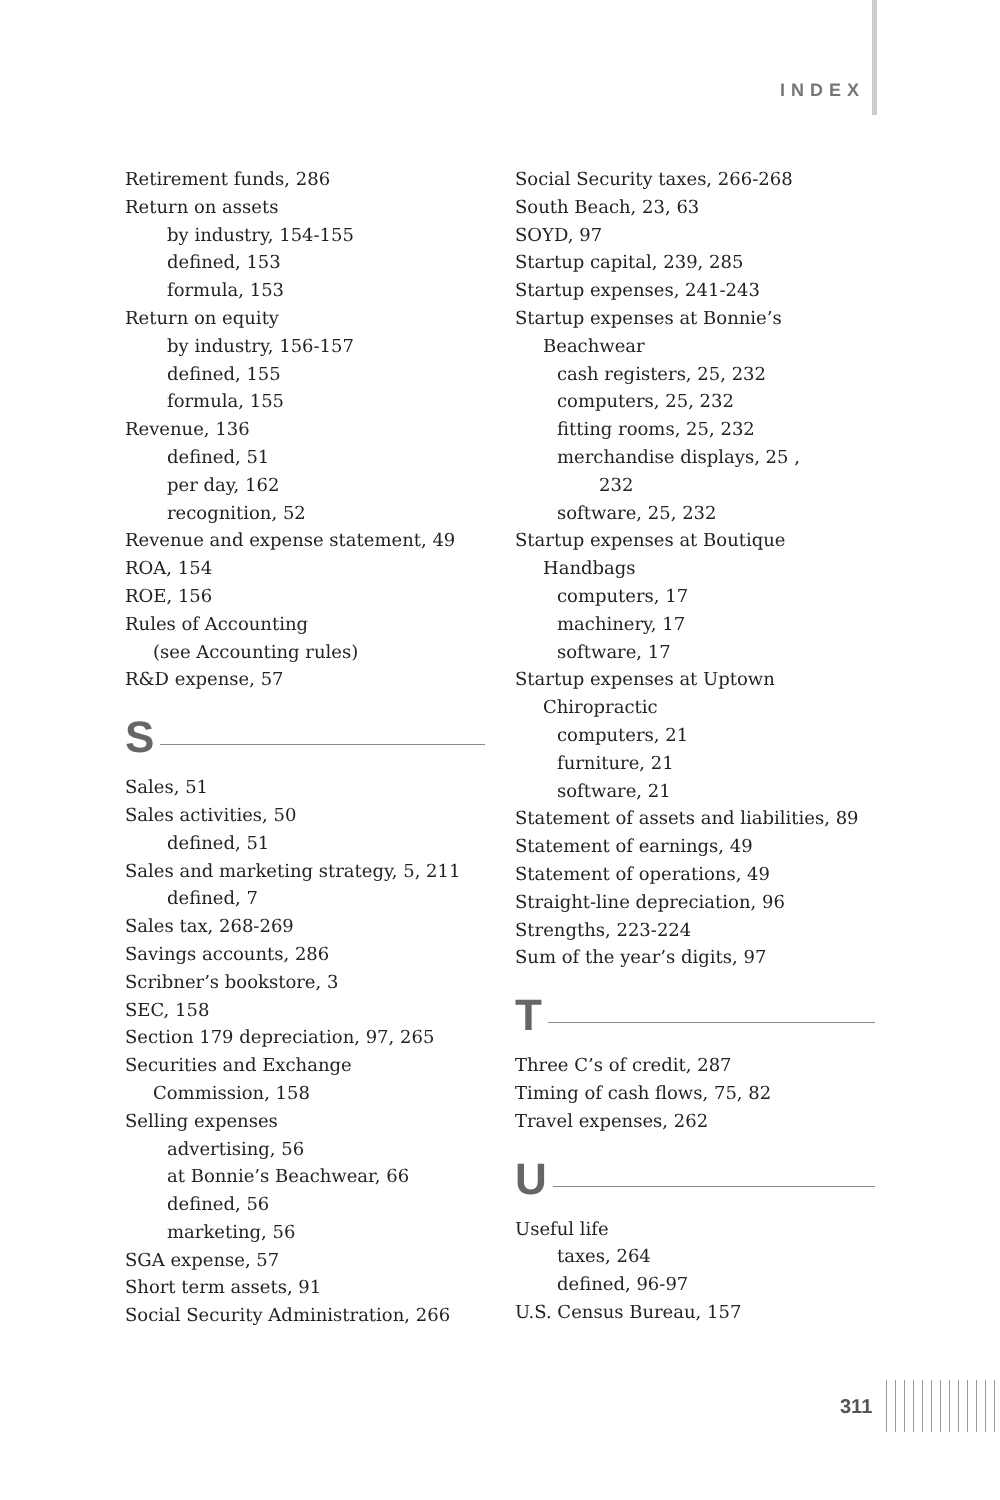INDEX
Retirement funds, 286
Return on assets
by industry, 154-155
defined, 153
formula, 153
Return on equity
by industry, 156-157
defined, 155
formula, 155
Revenue, 136
defined, 51
per day, 162
recognition, 52
Revenue and expense statement, 49
ROA, 154
ROE, 156
Rules of Accounting
(see Accounting rules)
R&D expense, 57
S
Sales, 51
Sales activities, 50
defined, 51
Sales and marketing strategy, 5, 211
defined, 7
Sales tax, 268-269
Savings accounts, 286
Scribner’s bookstore, 3
SEC, 158
Section 179 depreciation, 97, 265
Securities and Exchange
Commission, 158
Selling expenses
advertising, 56
at Bonnie’s Beachwear, 66
defined, 56
marketing, 56
SGA expense, 57
Short term assets, 91
Social Security Administration, 266
Social Security taxes, 266-268
South Beach, 23, 63
SOYD, 97
Startup capital, 239, 285
Startup expenses, 241-243
Startup expenses at Bonnie’s
Beachwear
cash registers, 25, 232
computers, 25, 232
fitting rooms, 25, 232
merchandise displays, 25 ,
232
software, 25, 232
Startup expenses at Boutique
Handbags
computers, 17
machinery, 17
software, 17
Startup expenses at Uptown
Chiropractic
computers, 21
furniture, 21
software, 21
Statement of assets and liabilities, 89
Statement of earnings, 49
Statement of operations, 49
Straight-line depreciation, 96
Strengths, 223-224
Sum of the year’s digits, 97
T
Three C’s of credit, 287
Timing of cash flows, 75, 82
Travel expenses, 262
U
Useful life
taxes, 264
defined, 96-97
U.S. Census Bureau, 157
311